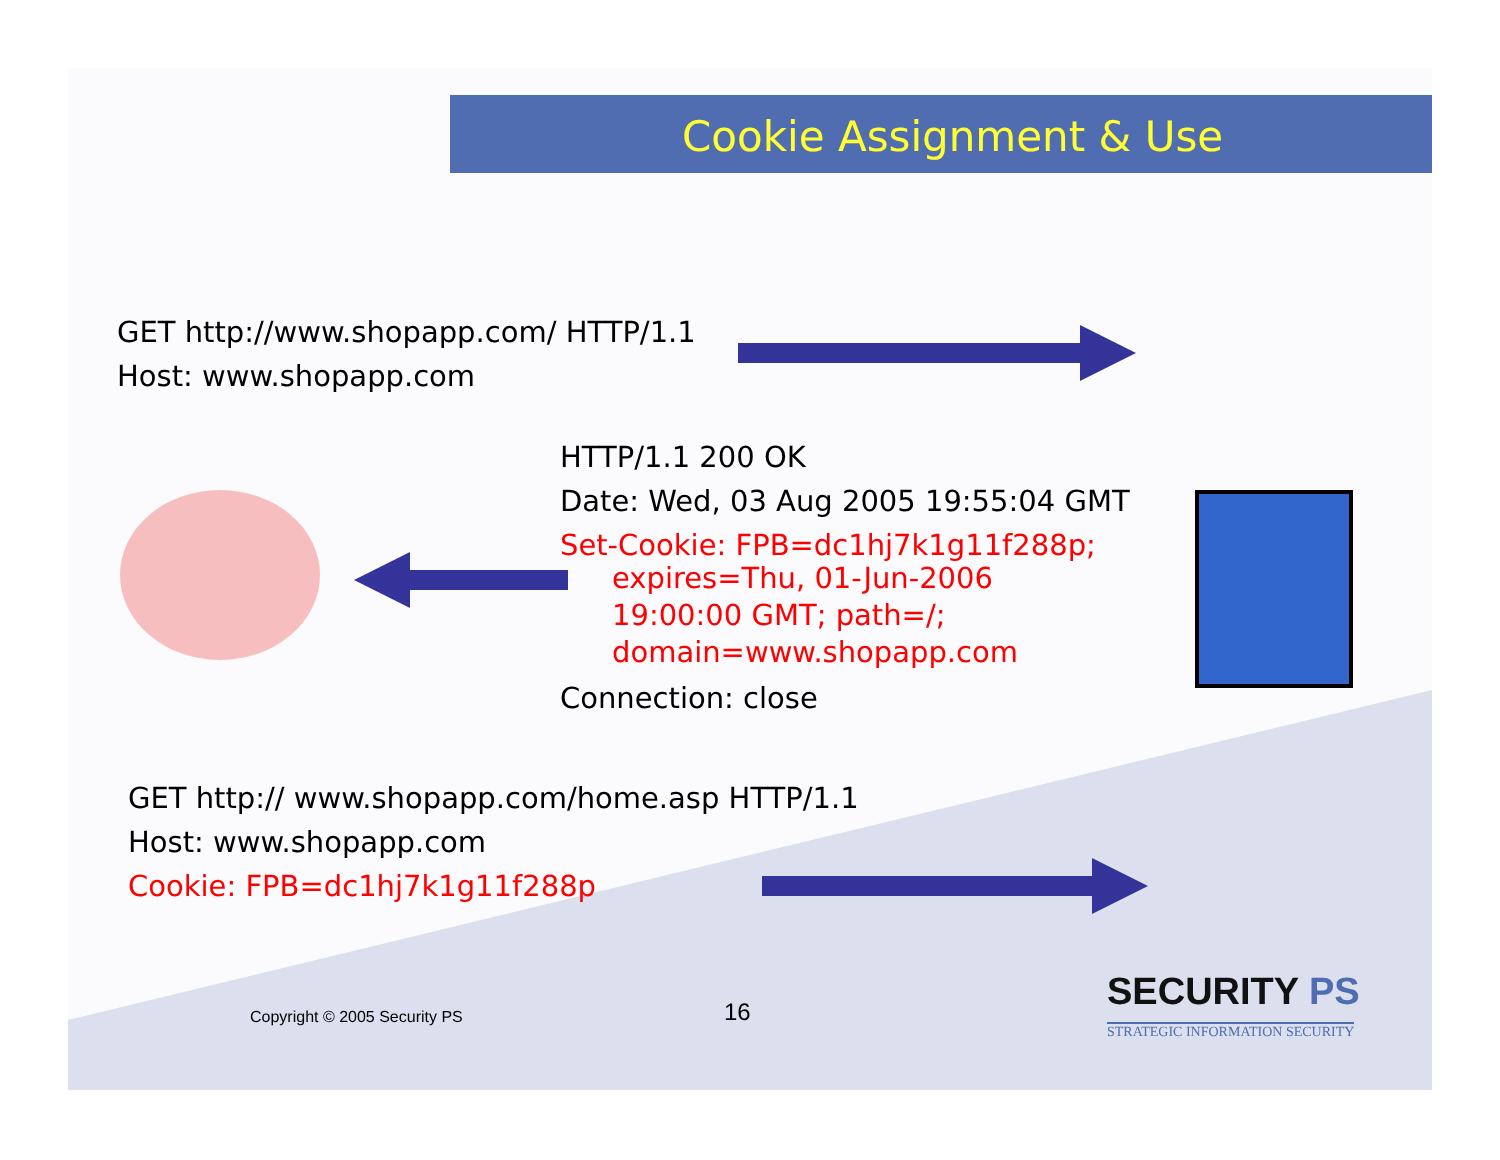Cookie Assignment & Use
GET http://www.shopapp.com/ HTTP/1.1
Host: www.shopapp.com
HTTP/1.1 200 OK
Date: Wed, 03 Aug 2005 19:55:04 GMT
Set-Cookie: FPB=dc1hj7k1g11f288p;
expires=Thu, 01-Jun-2006
19:00:00 GMT; path=/;
domain=www.shopapp.com
Connection: close
GET http:// www.shopapp.com/home.asp HTTP/1.1
Host: www.shopapp.com
Cookie: FPB=dc1hj7k1g11f288p
Copyright © 2005 Security PS 16 SECURITY PS
STRATEGIC INFORMATION SECURITY